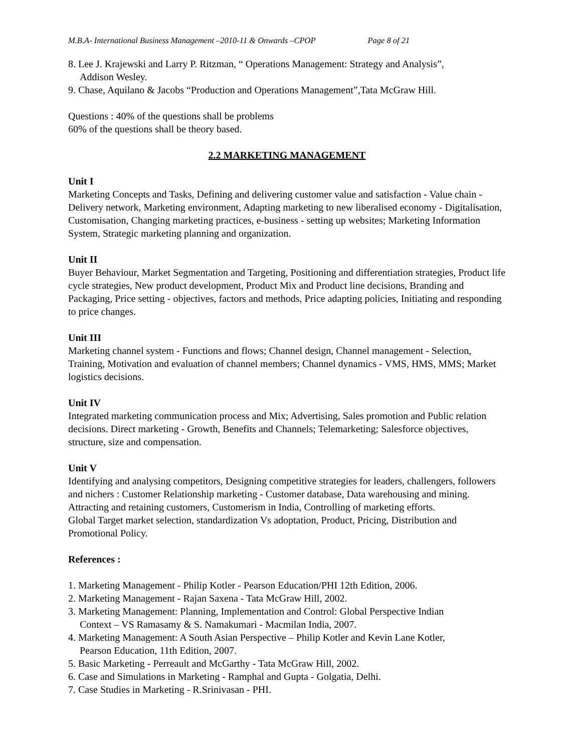M.B.A- International Business Management –2010-11 & Onwards –CPOP Page 8 of 21
8. Lee J. Krajewski and Larry P. Ritzman, “ Operations Management: Strategy and Analysis”,
Addison Wesley.
9. Chase, Aquilano & Jacobs “Production and Operations Management”,Tata McGraw Hill.
Questions : 40% of the questions shall be problems
60% of the questions shall be theory based.
2.2 MARKETING MANAGEMENT
Unit I
Marketing Concepts and Tasks, Defining and delivering customer value and satisfaction - Value chain - Delivery network, Marketing environment, Adapting marketing to new liberalised economy - Digitalisation, Customisation, Changing marketing practices, e-business - setting up websites; Marketing Information System, Strategic marketing planning and organization.
Unit II
Buyer Behaviour, Market Segmentation and Targeting, Positioning and differentiation strategies, Product life cycle strategies, New product development, Product Mix and Product line decisions, Branding and Packaging, Price setting - objectives, factors and methods, Price adapting policies, Initiating and responding to price changes.
Unit III
Marketing channel system - Functions and flows; Channel design, Channel management - Selection, Training, Motivation and evaluation of channel members; Channel dynamics - VMS, HMS, MMS; Market logistics decisions.
Unit IV
Integrated marketing communication process and Mix; Advertising, Sales promotion and Public relation decisions. Direct marketing - Growth, Benefits and Channels; Telemarketing; Salesforce objectives, structure, size and compensation.
Unit V
Identifying and analysing competitors, Designing competitive strategies for leaders, challengers, followers and nichers : Customer Relationship marketing - Customer database, Data warehousing and mining. Attracting and retaining customers, Customerism in India, Controlling of marketing efforts.
Global Target market selection, standardization Vs adoptation, Product, Pricing, Distribution and Promotional Policy.
References :
1. Marketing Management - Philip Kotler - Pearson Education/PHI 12th Edition, 2006.
2. Marketing Management - Rajan Saxena - Tata McGraw Hill, 2002.
3. Marketing Management: Planning, Implementation and Control: Global Perspective Indian
Context – VS Ramasamy & S. Namakumari - Macmilan India, 2007.
4. Marketing Management: A South Asian Perspective – Philip Kotler and Kevin Lane Kotler,
Pearson Education, 11th Edition, 2007.
5. Basic Marketing - Perreault and McGarthy - Tata McGraw Hill, 2002.
6. Case and Simulations in Marketing - Ramphal and Gupta - Golgatia, Delhi.
7. Case Studies in Marketing - R.Srinivasan - PHI.